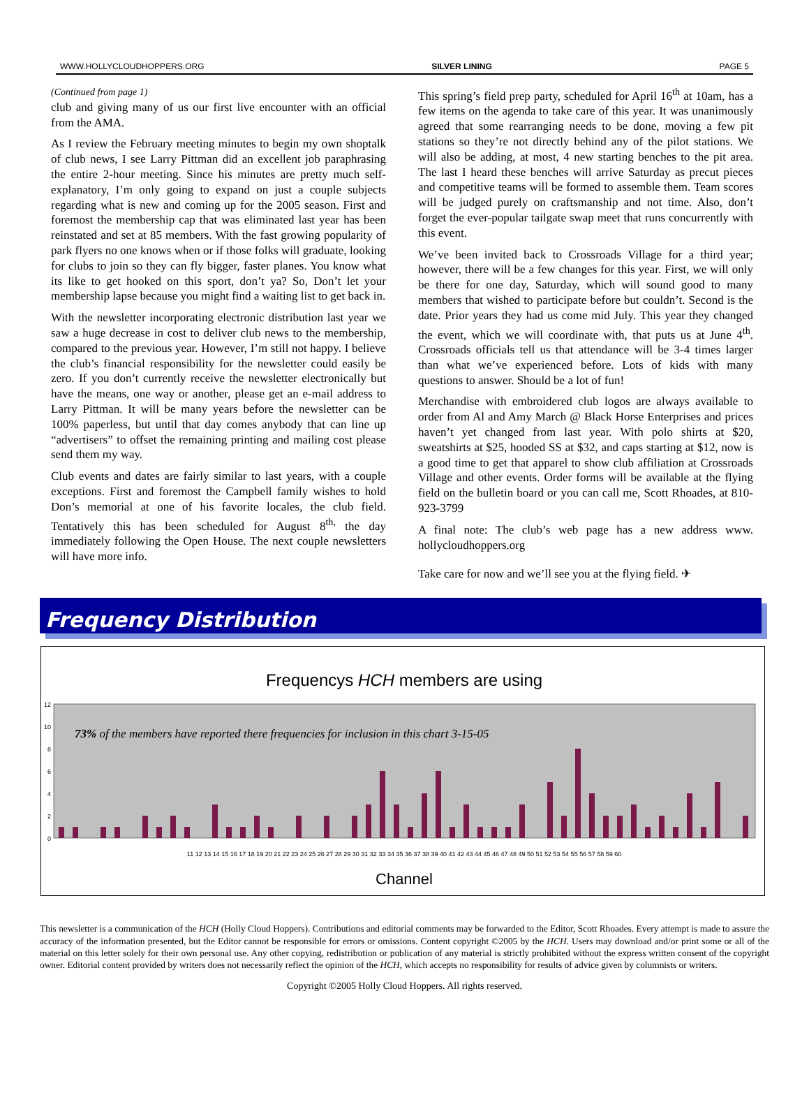WWW.HOLLYCLOUDHOPPERS.ORG SILVER LINING PAGE 5
(Continued from page 1)
club and giving many of us our first live encounter with an official from the AMA.
As I review the February meeting minutes to begin my own shoptalk of club news, I see Larry Pittman did an excellent job paraphrasing the entire 2-hour meeting. Since his minutes are pretty much self-explanatory, I’m only going to expand on just a couple subjects regarding what is new and coming up for the 2005 season. First and foremost the membership cap that was eliminated last year has been reinstated and set at 85 members. With the fast growing popularity of park flyers no one knows when or if those folks will graduate, looking for clubs to join so they can fly bigger, faster planes. You know what its like to get hooked on this sport, don’t ya? So, Don’t let your membership lapse because you might find a waiting list to get back in.
With the newsletter incorporating electronic distribution last year we saw a huge decrease in cost to deliver club news to the membership, compared to the previous year. However, I’m still not happy. I believe the club’s financial responsibility for the newsletter could easily be zero. If you don’t currently receive the newsletter electronically but have the means, one way or another, please get an e-mail address to Larry Pittman. It will be many years before the newsletter can be 100% paperless, but until that day comes anybody that can line up “advertisers” to offset the remaining printing and mailing cost please send them my way.
Club events and dates are fairly similar to last years, with a couple exceptions. First and foremost the Campbell family wishes to hold Don’s memorial at one of his favorite locales, the club field. Tentatively this has been scheduled for August 8<sup>th,</sup> the day immediately following the Open House. The next couple newsletters will have more info.
This spring’s field prep party, scheduled for April 16<sup>th</sup> at 10am, has a few items on the agenda to take care of this year. It was unanimously agreed that some rearranging needs to be done, moving a few pit stations so they’re not directly behind any of the pilot stations. We will also be adding, at most, 4 new starting benches to the pit area. The last I heard these benches will arrive Saturday as precut pieces and competitive teams will be formed to assemble them. Team scores will be judged purely on craftsmanship and not time. Also, don’t forget the ever-popular tailgate swap meet that runs concurrently with this event.
We’ve been invited back to Crossroads Village for a third year; however, there will be a few changes for this year. First, we will only be there for one day, Saturday, which will sound good to many members that wished to participate before but couldn’t. Second is the date. Prior years they had us come mid July. This year they changed the event, which we will coordinate with, that puts us at June 4<sup>th</sup>. Crossroads officials tell us that attendance will be 3-4 times larger than what we’ve experienced before. Lots of kids with many questions to answer. Should be a lot of fun!
Merchandise with embroidered club logos are always available to order from Al and Amy March @ Black Horse Enterprises and prices haven’t yet changed from last year. With polo shirts at $20, sweatshirts at $25, hooded SS at $32, and caps starting at $12, now is a good time to get that apparel to show club affiliation at Crossroads Village and other events. Order forms will be available at the flying field on the bulletin board or you can call me, Scott Rhoades, at 810-923-3799
A final note: The club’s web page has a new address www. hollycloudhoppers.org
Take care for now and we’ll see you at the flying field. ✈
Frequency Distribution
Frequencys HCH members are using
0
2
4
6
8
10
12
73% of the members have reported there frequencies for inclusion in this chart 3-15-05
Channel
11 12 13 14 15 16 17 18 19 20 21 22 23 24 25 26 27 28 29 30 31 32 33 34 35 36 37 38 39 40 41 42 43 44 45 46 47 48 49 50 51 52 53 54 55 56 57 58 59 60
This newsletter is a communication of the HCH (Holly Cloud Hoppers). Contributions and editorial comments may be forwarded to the Editor, Scott Rhoades. Every attempt is made to assure the accuracy of the information presented, but the Editor cannot be responsible for errors or omissions. Content copyright ©2005 by the HCH. Users may download and/or print some or all of the material on this letter solely for their own personal use. Any other copying, redistribution or publication of any material is strictly prohibited without the express written consent of the copyright owner. Editorial content provided by writers does not necessarily reflect the opinion of the HCH, which accepts no responsibility for results of advice given by columnists or writers.
Copyright ©2005 Holly Cloud Hoppers. All rights reserved.